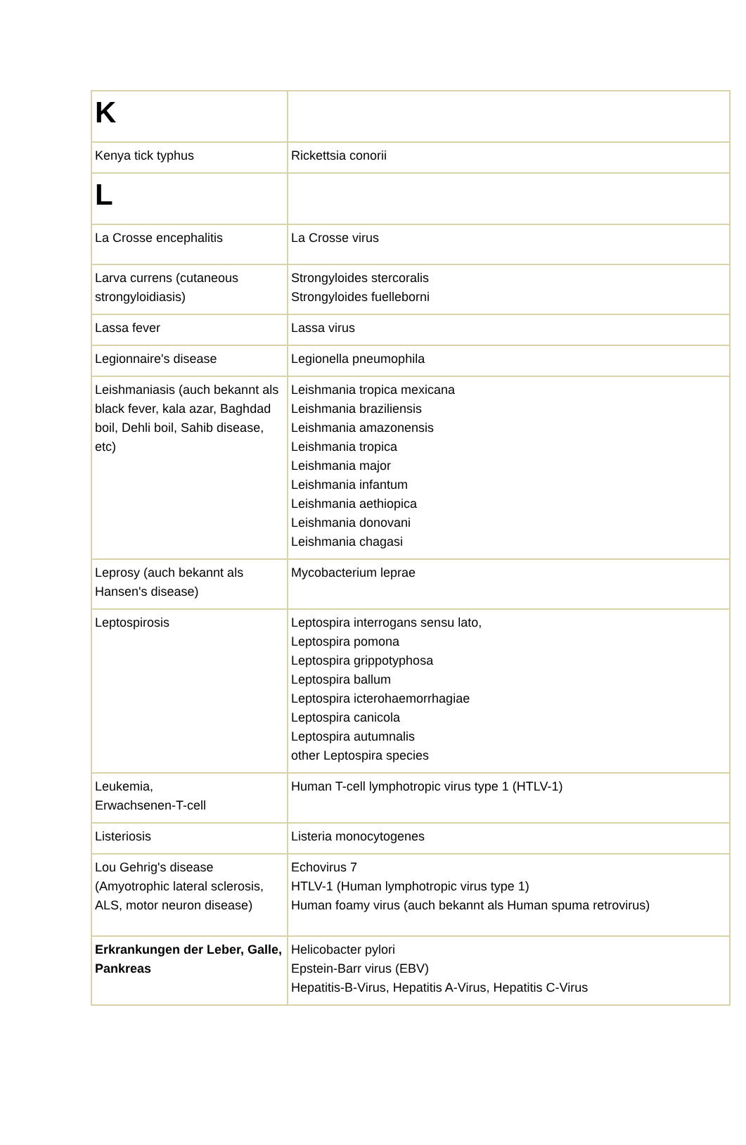| K | |
| Kenya tick typhus | Rickettsia conorii |
| L | |
| La Crosse encephalitis | La Crosse virus |
| Larva currens (cutaneous strongyloidiasis) | Strongyloides stercoralis Strongyloides fuelleborni |
| Lassa fever | Lassa virus |
| Legionnaire's disease | Legionella pneumophila |
| Leishmaniasis (auch bekannt als black fever, kala azar, Baghdad boil, Dehli boil, Sahib disease, etc) | Leishmania tropica mexicana Leishmania braziliensis Leishmania amazonensis Leishmania tropica Leishmania major Leishmania infantum Leishmania aethiopica Leishmania donovani Leishmania chagasi |
| Leprosy (auch bekannt als Hansen's disease) | Mycobacterium leprae |
| Leptospirosis | Leptospira interrogans sensu lato, Leptospira pomona Leptospira grippotyphosa Leptospira ballum Leptospira icterohaemorrhagiae Leptospira canicola Leptospira autumnalis other Leptospira species |
| Leukemia, Erwachsenen-T-cell | Human T-cell lymphotropic virus type 1 (HTLV-1) |
| Listeriosis | Listeria monocytogenes |
| Lou Gehrig's disease (Amyotrophic lateral sclerosis, ALS, motor neuron disease) | Echovirus 7 HTLV-1 (Human lymphotropic virus type 1) Human foamy virus (auch bekannt als Human spuma retrovirus) |
| Erkrankungen der Leber, Galle, Pankreas | Helicobacter pylori Epstein-Barr virus (EBV) Hepatitis-B-Virus, Hepatitis A-Virus, Hepatitis C-Virus |